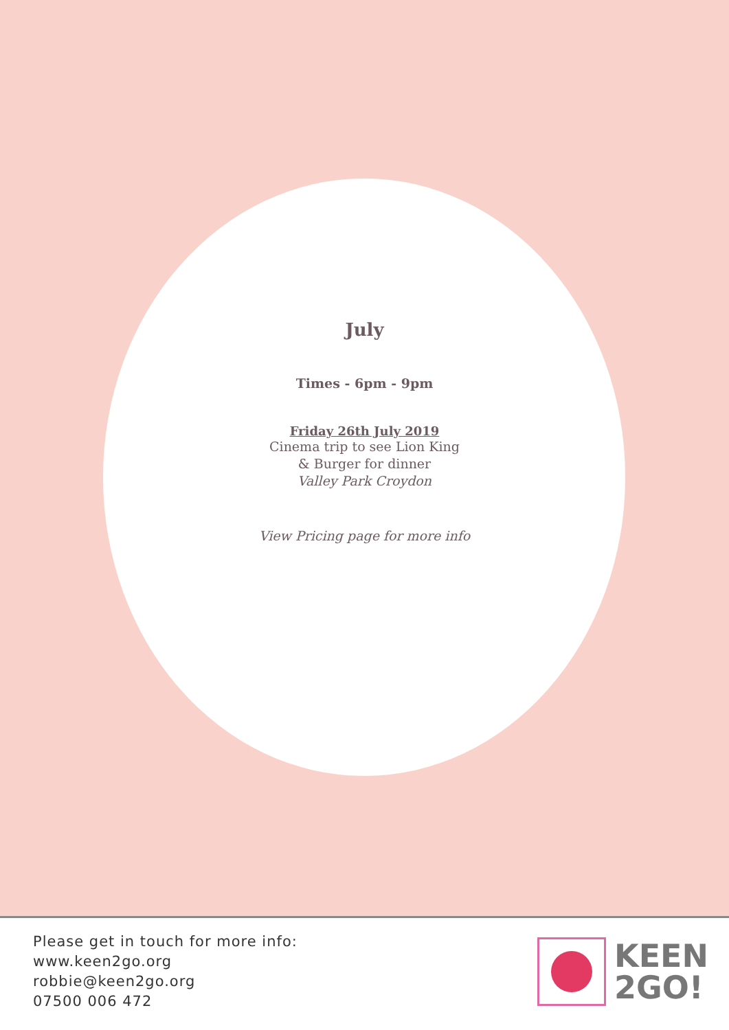July
Times - 6pm - 9pm
Friday 26th July 2019
Cinema trip to see Lion King
& Burger for dinner
Valley Park Croydon
View Pricing page for more info
Please get in touch for more info:
www.keen2go.org
robbie@keen2go.org
07500 006 472
KEEN
2GO!